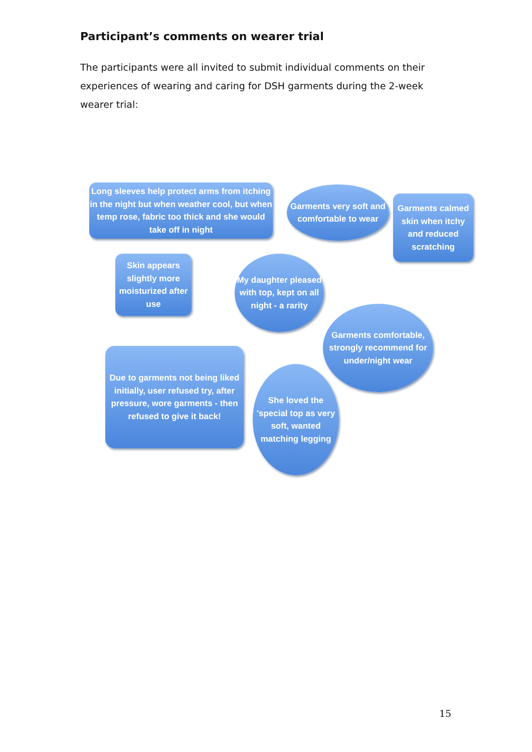Participant’s comments on wearer trial
The participants were all invited to submit individual comments on their experiences of wearing and caring for DSH garments during the 2-week wearer trial:
Long sleeves help protect arms from itching in the night but when weather cool, but when temp rose, fabric too thick and she would take off in night
Garments very soft and comfortable to wear
Garments calmed skin when itchy and reduced scratching
Skin appears slightly more moisturized after use
My daughter pleased with top, kept on all night - a rarity
Garments comfortable, strongly recommend for under/night wear
Due to garments not being liked initially, user refused try, after pressure, wore garments - then refused to give it back!
She loved the 'special top as very soft, wanted matching legging
15